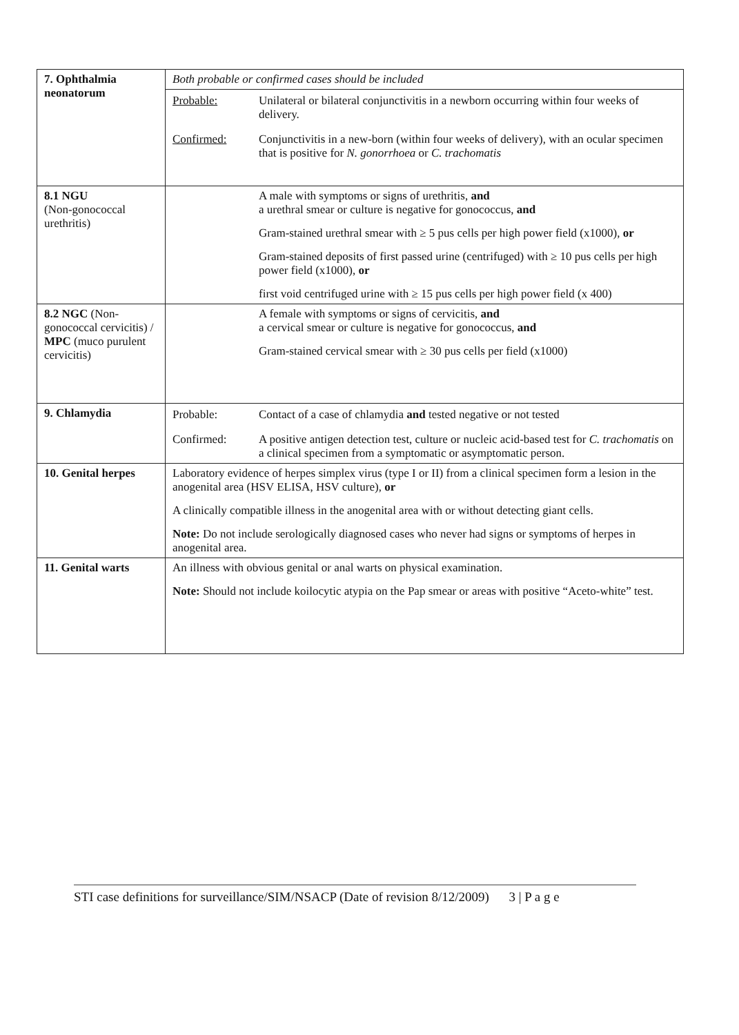| 7. Ophthalmia neonatorum | Both probable or confirmed cases should be included / Probable: / Unilateral or bilateral conjunctivitis in a newborn occurring within four weeks of delivery. / / Confirmed: / Conjunctivitis in a new-born (within four weeks of delivery), with an ocular specimen that is positive for N. gonorrhoea or C. trachomatis / |
| 8.1 NGU (Non-gonococcal urethritis) | A male with symptoms or signs of urethritis, and a urethral smear or culture is negative for gonococcus, and Gram-stained urethral smear with ≥ 5 pus cells per high power field (x1000), or Gram-stained deposits of first passed urine (centrifuged) with ≥ 10 pus cells per high power field (x1000), or first void centrifuged urine with ≥ 15 pus cells per high power field (x 400) |
| 8.2 NGC (Non-gonococcal cervicitis) / MPC (muco purulent cervicitis) | A female with symptoms or signs of cervicitis, and a cervical smear or culture is negative for gonococcus, and Gram-stained cervical smear with ≥ 30 pus cells per field (x1000) |
| 9. Chlamydia | / Probable: / Contact of a case of chlamydia and tested negative or not tested / / Confirmed: / A positive antigen detection test, culture or nucleic acid-based test for C. trachomatis on a clinical specimen from a symptomatic or asymptomatic person. / |
| 10. Genital herpes | Laboratory evidence of herpes simplex virus (type I or II) from a clinical specimen form a lesion in the anogenital area (HSV ELISA, HSV culture), or A clinically compatible illness in the anogenital area with or without detecting giant cells. Note: Do not include serologically diagnosed cases who never had signs or symptoms of herpes in anogenital area. |
| 11. Genital warts | An illness with obvious genital or anal warts on physical examination. Note: Should not include koilocytic atypia on the Pap smear or areas with positive “Aceto-white” test. |
STI case definitions for surveillance/SIM/NSACP (Date of revision 8/12/2009) 3 | P a g e